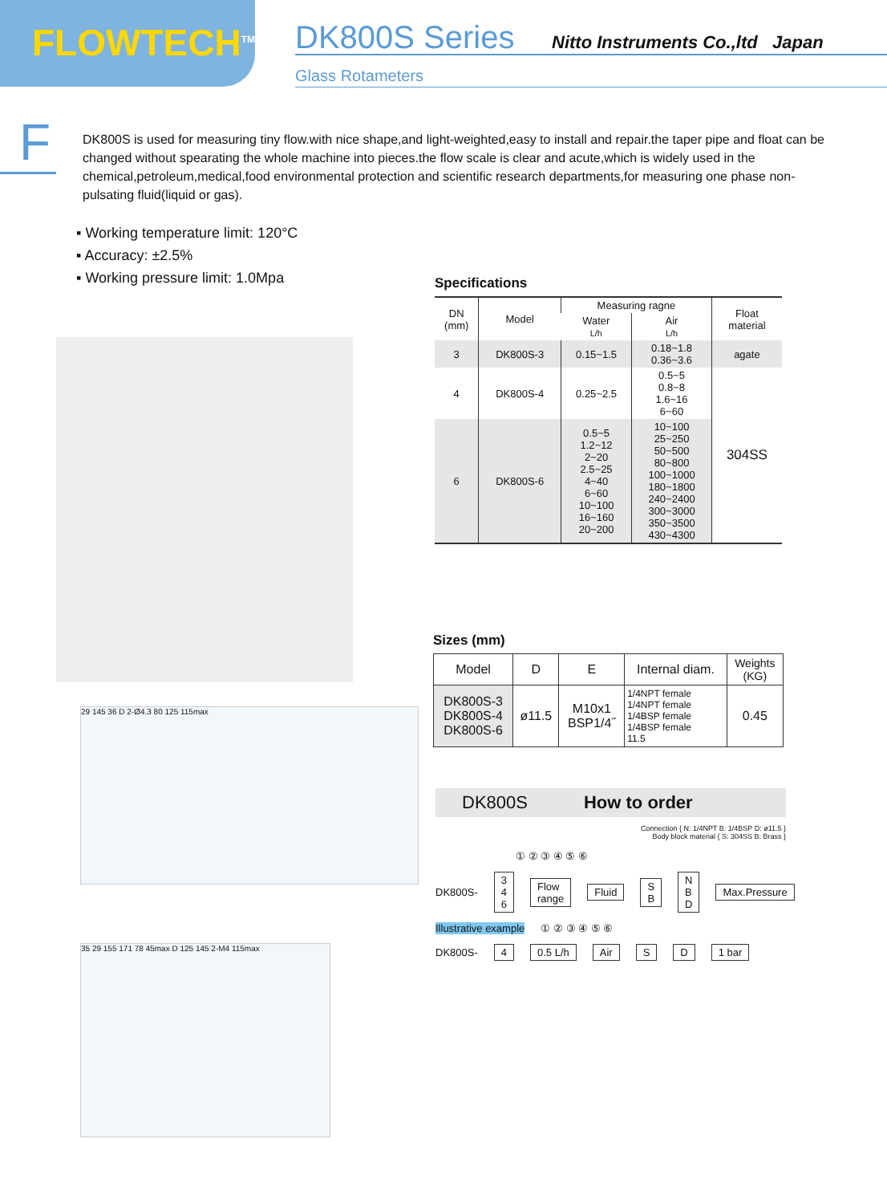FLOWTECH<sup>TM</sup>
DK800S Series
Nitto Instruments Co.,ltd Japan
Glass Rotameters
F
DK800S is used for measuring tiny flow.with nice shape,and light-weighted,easy to install and repair.the taper pipe and float can be changed without spearating the whole machine into pieces.the flow scale is clear and acute,which is widely used in the chemical,petroleum,medical,food environmental protection and scientific research departments,for measuring one phase non-pulsating fluid(liquid or gas).
▪ Working temperature limit: 120°C
▪ Accuracy: ±2.5%
▪ Working pressure limit: 1.0Mpa
29 145 36 D 2-Ø4.3 80 125 115max
35 29 155 171 78 45max D 125 145 2-M4 115max
Specifications
| DN (mm) | Model | Measuring ragne | | Float material |
| --- | --- | --- | --- | --- |
| | | Water L/h | Air L/h | |
| 3 | DK800S-3 | 0.15~1.5 | 0.18~1.8 0.36~3.6 | agate |
| 4 | DK800S-4 | 0.25~2.5 | 0.5~5 0.8~8 1.6~16 6~60 | 304SS |
| 6 | DK800S-6 | 0.5~5 1.2~12 2~20 2.5~25 4~40 6~60 10~100 16~160 20~200 | 10~100 25~250 50~500 80~800 100~1000 180~1800 240~2400 300~3000 350~3500 430~4300 | |
Sizes (mm)
| Model | D | E | Internal diam. | Weights (KG) |
| --- | --- | --- | --- | --- |
| DK800S-3 DK800S-4 DK800S-6 | ø11.5 | M10x1 BSP1/4˝ | 1/4NPT female 1/4NPT female 1/4BSP female 1/4BSP female 11.5 | 0.45 |
DK800S How to order
Connection { N: 1/4NPT B: 1/4BSP D: ø11.5 }
Body block material { S: 304SS B: Brass }
① ② ③ ④ ⑤ ⑥
DK800S- 3 4 6 Flow range Fluid S B N B D Max.Pressure
Illustrative example ① ② ③ ④ ⑤ ⑥
DK800S- 4 0.5 L/h Air S D 1 bar